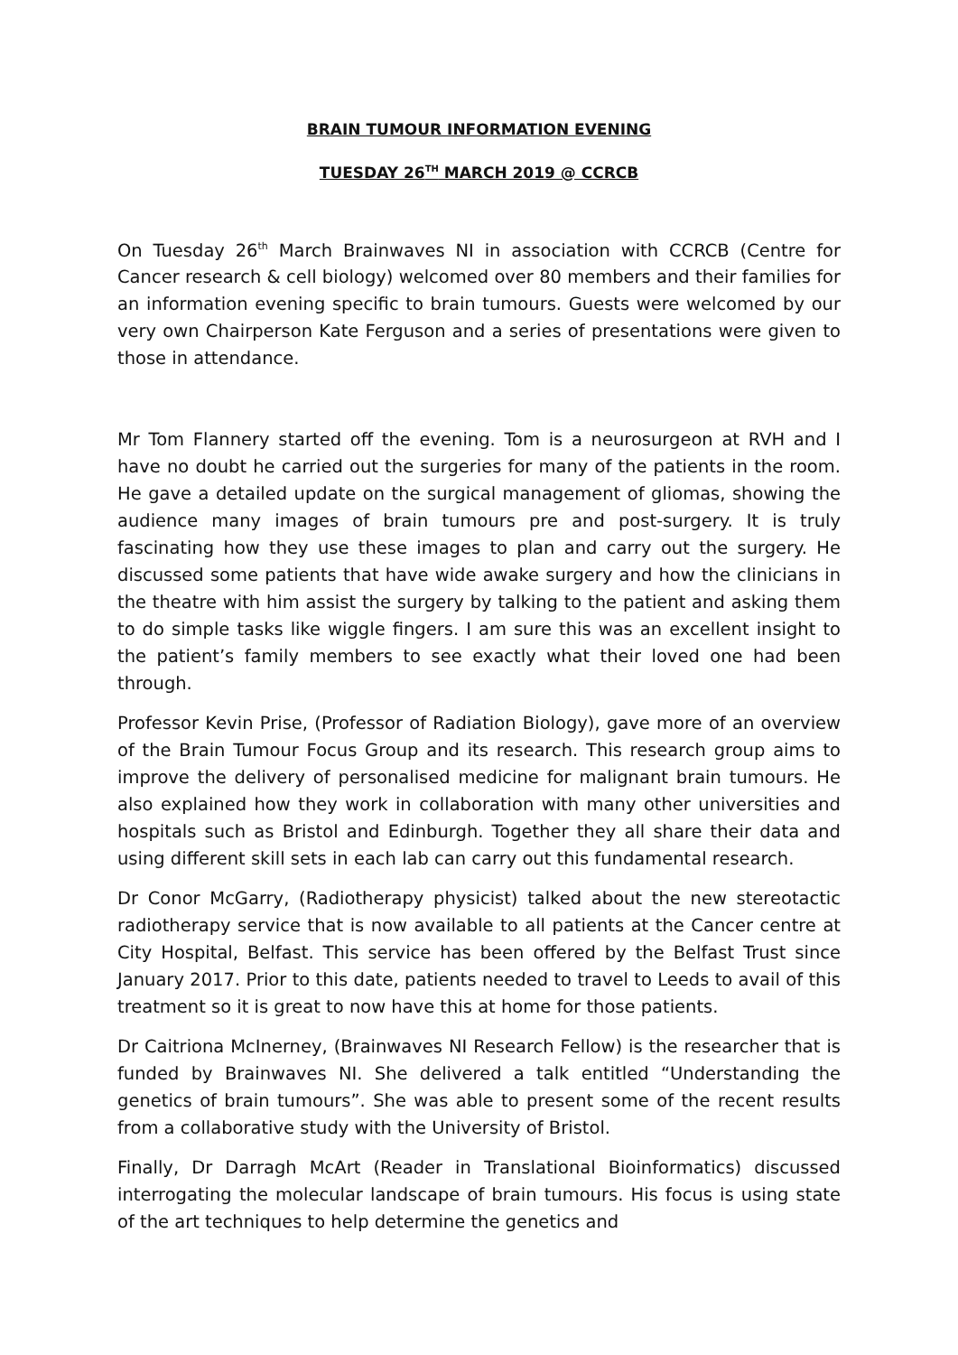BRAIN TUMOUR INFORMATION EVENING
TUESDAY 26<sup>TH</sup> MARCH 2019 @ CCRCB
On Tuesday 26<sup>th</sup> March Brainwaves NI in association with CCRCB (Centre for Cancer research & cell biology) welcomed over 80 members and their families for an information evening specific to brain tumours. Guests were welcomed by our very own Chairperson Kate Ferguson and a series of presentations were given to those in attendance.
Mr Tom Flannery started off the evening. Tom is a neurosurgeon at RVH and I have no doubt he carried out the surgeries for many of the patients in the room. He gave a detailed update on the surgical management of gliomas, showing the audience many images of brain tumours pre and post-surgery. It is truly fascinating how they use these images to plan and carry out the surgery. He discussed some patients that have wide awake surgery and how the clinicians in the theatre with him assist the surgery by talking to the patient and asking them to do simple tasks like wiggle fingers. I am sure this was an excellent insight to the patient’s family members to see exactly what their loved one had been through.
Professor Kevin Prise, (Professor of Radiation Biology), gave more of an overview of the Brain Tumour Focus Group and its research. This research group aims to improve the delivery of personalised medicine for malignant brain tumours. He also explained how they work in collaboration with many other universities and hospitals such as Bristol and Edinburgh. Together they all share their data and using different skill sets in each lab can carry out this fundamental research.
Dr Conor McGarry, (Radiotherapy physicist) talked about the new stereotactic radiotherapy service that is now available to all patients at the Cancer centre at City Hospital, Belfast. This service has been offered by the Belfast Trust since January 2017. Prior to this date, patients needed to travel to Leeds to avail of this treatment so it is great to now have this at home for those patients.
Dr Caitriona McInerney, (Brainwaves NI Research Fellow) is the researcher that is funded by Brainwaves NI. She delivered a talk entitled “Understanding the genetics of brain tumours”. She was able to present some of the recent results from a collaborative study with the University of Bristol.
Finally, Dr Darragh McArt (Reader in Translational Bioinformatics) discussed interrogating the molecular landscape of brain tumours. His focus is using state of the art techniques to help determine the genetics and